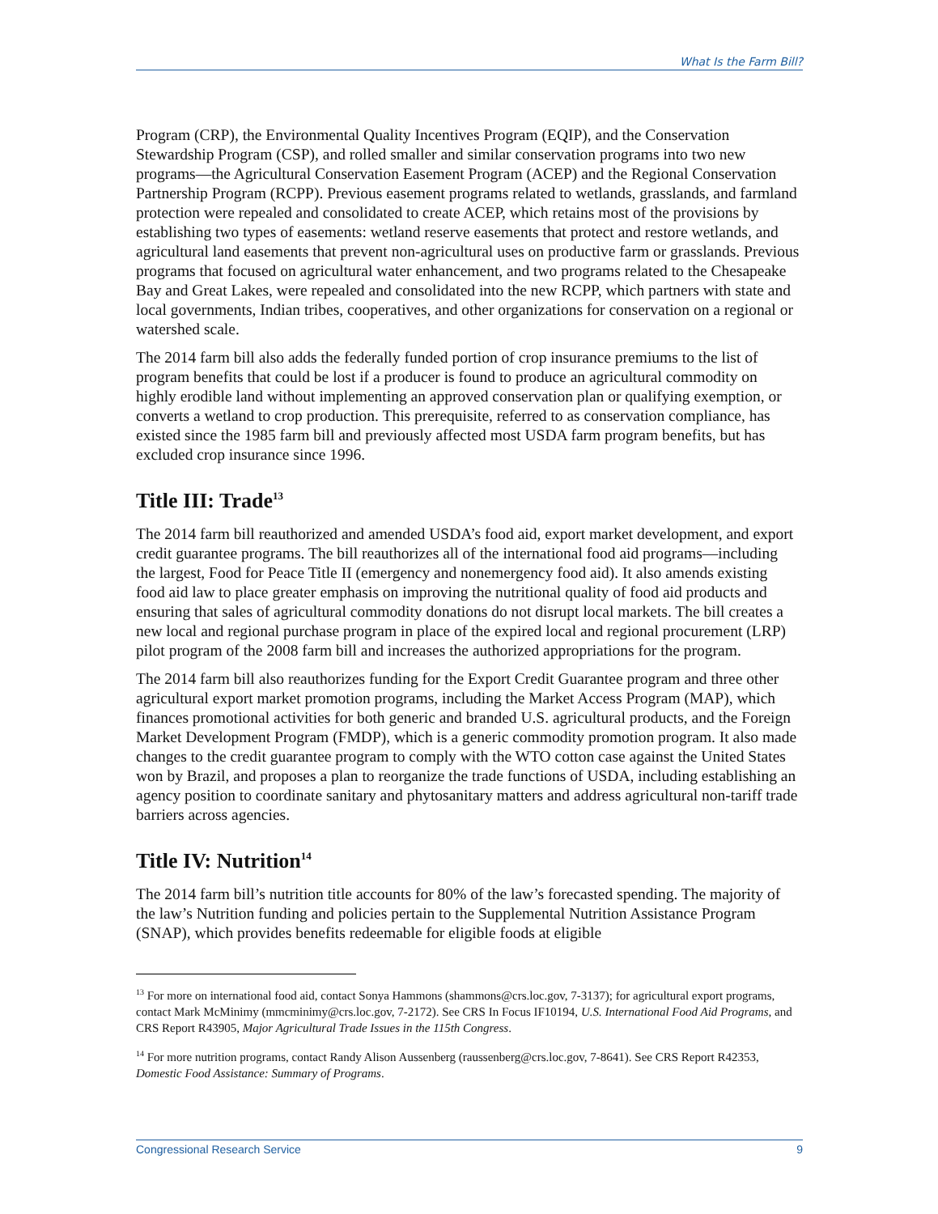What Is the Farm Bill?
Program (CRP), the Environmental Quality Incentives Program (EQIP), and the Conservation Stewardship Program (CSP), and rolled smaller and similar conservation programs into two new programs—the Agricultural Conservation Easement Program (ACEP) and the Regional Conservation Partnership Program (RCPP). Previous easement programs related to wetlands, grasslands, and farmland protection were repealed and consolidated to create ACEP, which retains most of the provisions by establishing two types of easements: wetland reserve easements that protect and restore wetlands, and agricultural land easements that prevent non-agricultural uses on productive farm or grasslands. Previous programs that focused on agricultural water enhancement, and two programs related to the Chesapeake Bay and Great Lakes, were repealed and consolidated into the new RCPP, which partners with state and local governments, Indian tribes, cooperatives, and other organizations for conservation on a regional or watershed scale.
The 2014 farm bill also adds the federally funded portion of crop insurance premiums to the list of program benefits that could be lost if a producer is found to produce an agricultural commodity on highly erodible land without implementing an approved conservation plan or qualifying exemption, or converts a wetland to crop production. This prerequisite, referred to as conservation compliance, has existed since the 1985 farm bill and previously affected most USDA farm program benefits, but has excluded crop insurance since 1996.
Title III: Trade<sup>13</sup>
The 2014 farm bill reauthorized and amended USDA’s food aid, export market development, and export credit guarantee programs. The bill reauthorizes all of the international food aid programs—including the largest, Food for Peace Title II (emergency and nonemergency food aid). It also amends existing food aid law to place greater emphasis on improving the nutritional quality of food aid products and ensuring that sales of agricultural commodity donations do not disrupt local markets. The bill creates a new local and regional purchase program in place of the expired local and regional procurement (LRP) pilot program of the 2008 farm bill and increases the authorized appropriations for the program.
The 2014 farm bill also reauthorizes funding for the Export Credit Guarantee program and three other agricultural export market promotion programs, including the Market Access Program (MAP), which finances promotional activities for both generic and branded U.S. agricultural products, and the Foreign Market Development Program (FMDP), which is a generic commodity promotion program. It also made changes to the credit guarantee program to comply with the WTO cotton case against the United States won by Brazil, and proposes a plan to reorganize the trade functions of USDA, including establishing an agency position to coordinate sanitary and phytosanitary matters and address agricultural non-tariff trade barriers across agencies.
Title IV: Nutrition<sup>14</sup>
The 2014 farm bill’s nutrition title accounts for 80% of the law’s forecasted spending. The majority of the law’s Nutrition funding and policies pertain to the Supplemental Nutrition Assistance Program (SNAP), which provides benefits redeemable for eligible foods at eligible
<sup>13</sup> For more on international food aid, contact Sonya Hammons (shammons@crs.loc.gov, 7-3137); for agricultural export programs, contact Mark McMinimy (mmcminimy@crs.loc.gov, 7-2172). See CRS In Focus IF10194, U.S. International Food Aid Programs, and CRS Report R43905, Major Agricultural Trade Issues in the 115th Congress.
<sup>14</sup> For more nutrition programs, contact Randy Alison Aussenberg (raussenberg@crs.loc.gov, 7-8641). See CRS Report R42353, Domestic Food Assistance: Summary of Programs.
Congressional Research Service 9